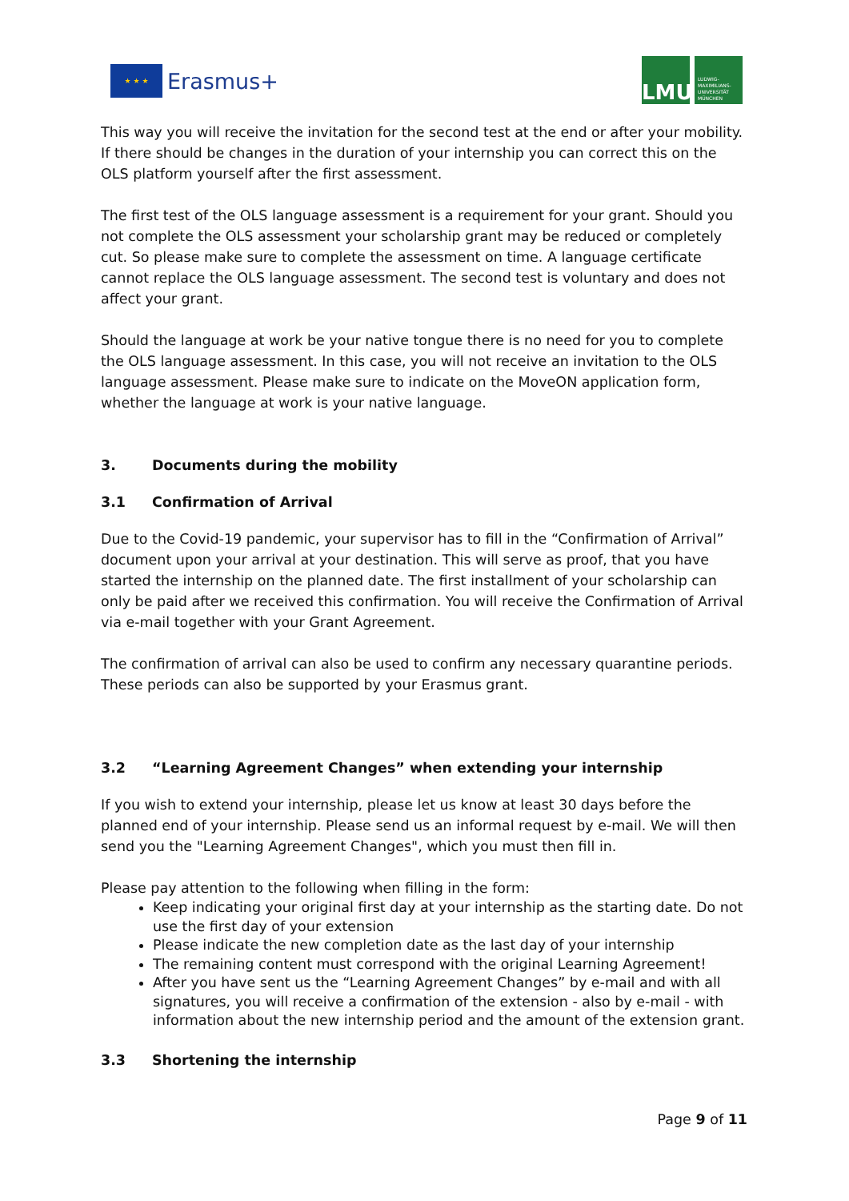★ ★ ★
Erasmus+
LMU
LUDWIG-
MAXIMILIANS-
UNIVERSITÄT
MÜNCHEN
This way you will receive the invitation for the second test at the end or after your mobility. If there should be changes in the duration of your internship you can correct this on the OLS platform yourself after the first assessment.
The first test of the OLS language assessment is a requirement for your grant. Should you not complete the OLS assessment your scholarship grant may be reduced or completely cut. So please make sure to complete the assessment on time. A language certificate cannot replace the OLS language assessment. The second test is voluntary and does not affect your grant.
Should the language at work be your native tongue there is no need for you to complete the OLS language assessment. In this case, you will not receive an invitation to the OLS language assessment. Please make sure to indicate on the MoveON application form, whether the language at work is your native language.
3. Documents during the mobility
3.1 Confirmation of Arrival
Due to the Covid-19 pandemic, your supervisor has to fill in the “Confirmation of Arrival” document upon your arrival at your destination. This will serve as proof, that you have started the internship on the planned date. The first installment of your scholarship can only be paid after we received this confirmation. You will receive the Confirmation of Arrival via e-mail together with your Grant Agreement.
The confirmation of arrival can also be used to confirm any necessary quarantine periods. These periods can also be supported by your Erasmus grant.
3.2 “Learning Agreement Changes” when extending your internship
If you wish to extend your internship, please let us know at least 30 days before the planned end of your internship. Please send us an informal request by e-mail. We will then send you the "Learning Agreement Changes", which you must then fill in.
Please pay attention to the following when filling in the form:
Keep indicating your original first day at your internship as the starting date. Do not use the first day of your extension
Please indicate the new completion date as the last day of your internship
The remaining content must correspond with the original Learning Agreement!
After you have sent us the “Learning Agreement Changes” by e-mail and with all signatures, you will receive a confirmation of the extension - also by e-mail - with information about the new internship period and the amount of the extension grant.
3.3 Shortening the internship
Page 9 of 11